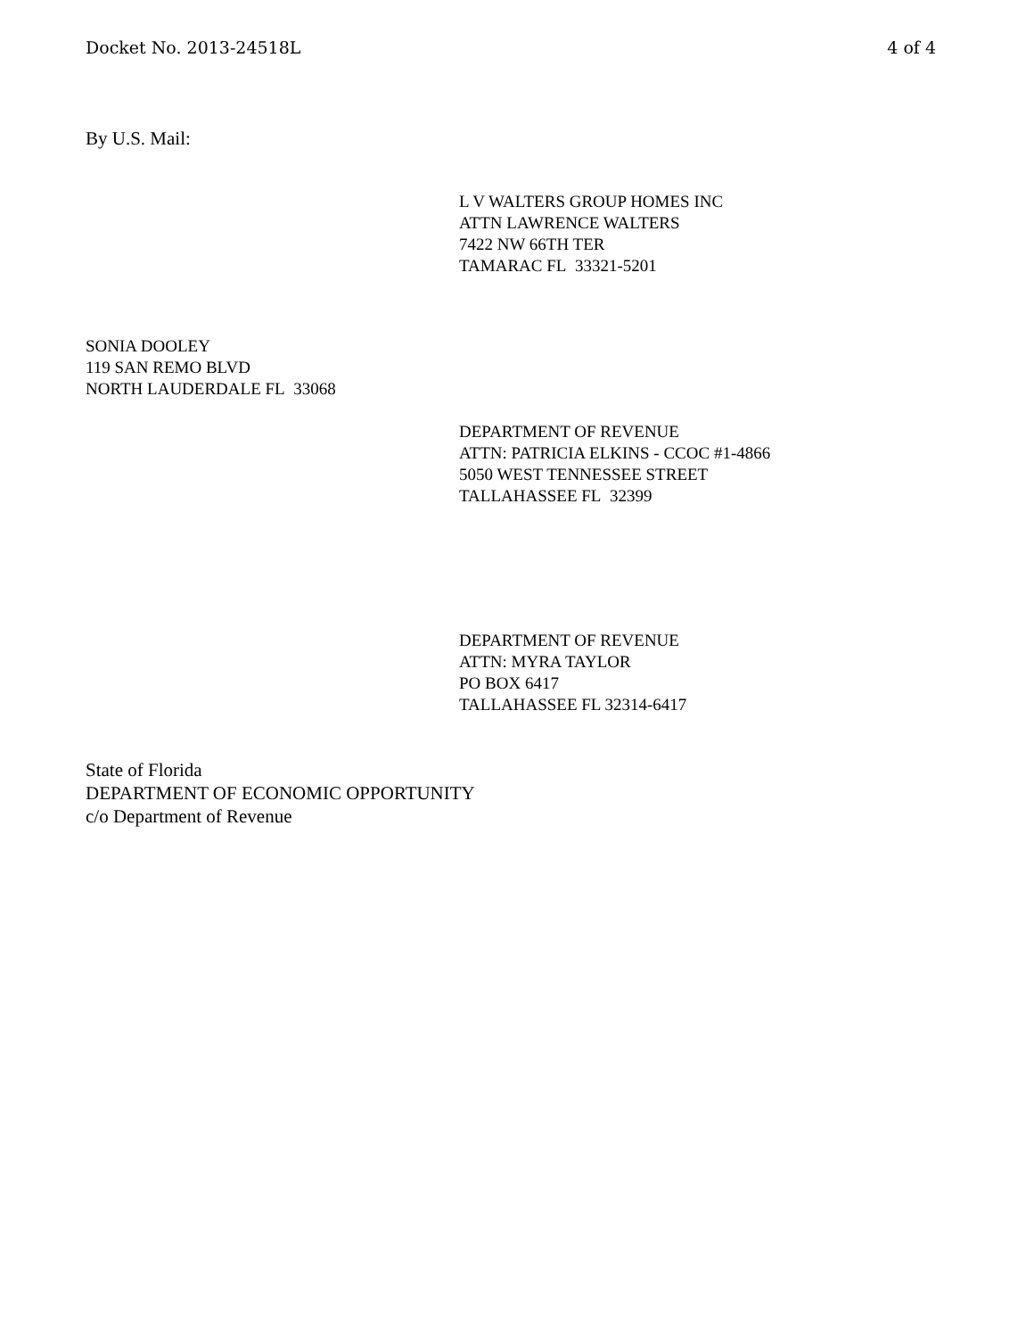Docket No. 2013-24518L 4 of 4
By U.S. Mail:
L V WALTERS GROUP HOMES INC
ATTN LAWRENCE WALTERS
7422 NW 66TH TER
TAMARAC FL 33321-5201
SONIA DOOLEY
119 SAN REMO BLVD
NORTH LAUDERDALE FL 33068
DEPARTMENT OF REVENUE
ATTN: PATRICIA ELKINS - CCOC #1-4866
5050 WEST TENNESSEE STREET
TALLAHASSEE FL 32399
DEPARTMENT OF REVENUE
ATTN: MYRA TAYLOR
PO BOX 6417
TALLAHASSEE FL 32314-6417
State of Florida
DEPARTMENT OF ECONOMIC OPPORTUNITY
c/o Department of Revenue